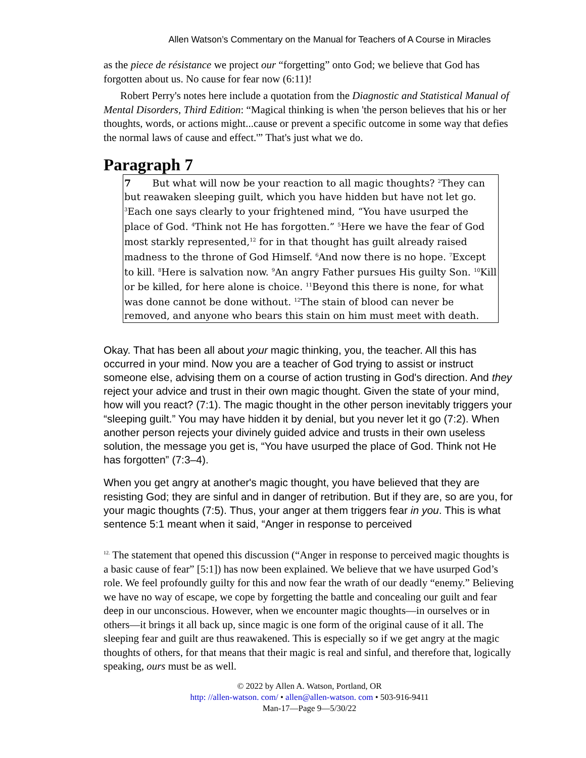Allen Watson’s Commentary on the Manual for Teachers of A Course in Miracles
as the piece de résistance we project our “forgetting” onto God; we believe that God has forgotten about us. No cause for fear now (6:11)!
Robert Perry's notes here include a quotation from the Diagnostic and Statistical Manual of Mental Disorders, Third Edition: “Magical thinking is when 'the person believes that his or her thoughts, words, or actions might...cause or prevent a specific outcome in some way that defies the normal laws of cause and effect.'” That's just what we do.
Paragraph 7
7 But what will now be your reaction to all magic thoughts? <sup>2</sup>They can but reawaken sleeping guilt, which you have hidden but have not let go. <sup>3</sup>Each one says clearly to your frightened mind, “You have usurped the place of God. <sup>4</sup>Think not He has forgotten.” <sup>5</sup>Here we have the fear of God most starkly represented,<sup>12</sup> for in that thought has guilt already raised madness to the throne of God Himself. <sup>6</sup>And now there is no hope. <sup>7</sup>Except to kill. <sup>8</sup>Here is salvation now. <sup>9</sup>An angry Father pursues His guilty Son. <sup>10</sup>Kill or be killed, for here alone is choice. <sup>11</sup>Beyond this there is none, for what was done cannot be done without. <sup>12</sup>The stain of blood can never be removed, and anyone who bears this stain on him must meet with death.
Okay. That has been all about your magic thinking, you, the teacher. All this has occurred in your mind. Now you are a teacher of God trying to assist or instruct someone else, advising them on a course of action trusting in God's direction. And they reject your advice and trust in their own magic thought. Given the state of your mind, how will you react? (7:1). The magic thought in the other person inevitably triggers your “sleeping guilt.” You may have hidden it by denial, but you never let it go (7:2). When another person rejects your divinely guided advice and trusts in their own useless solution, the message you get is, “You have usurped the place of God. Think not He has forgotten” (7:3–4).
When you get angry at another's magic thought, you have believed that they are resisting God; they are sinful and in danger of retribution. But if they are, so are you, for your magic thoughts (7:5). Thus, your anger at them triggers fear in you. This is what sentence 5:1 meant when it said, “Anger in response to perceived
<sup>12.</sup> The statement that opened this discussion (“Anger in response to perceived magic thoughts is a basic cause of fear” [5:1]) has now been explained. We believe that we have usurped God’s role. We feel profoundly guilty for this and now fear the wrath of our deadly “enemy.” Believing we have no way of escape, we cope by forgetting the battle and concealing our guilt and fear deep in our unconscious. However, when we encounter magic thoughts—in ourselves or in others—it brings it all back up, since magic is one form of the original cause of it all. The sleeping fear and guilt are thus reawakened. This is especially so if we get angry at the magic thoughts of others, for that means that their magic is real and sinful, and therefore that, logically speaking, ours must be as well.
© 2022 by Allen A. Watson, Portland, OR
http: //allen-watson. com/ • allen@allen-watson. com • 503-916-9411
Man-17—Page 9—5/30/22